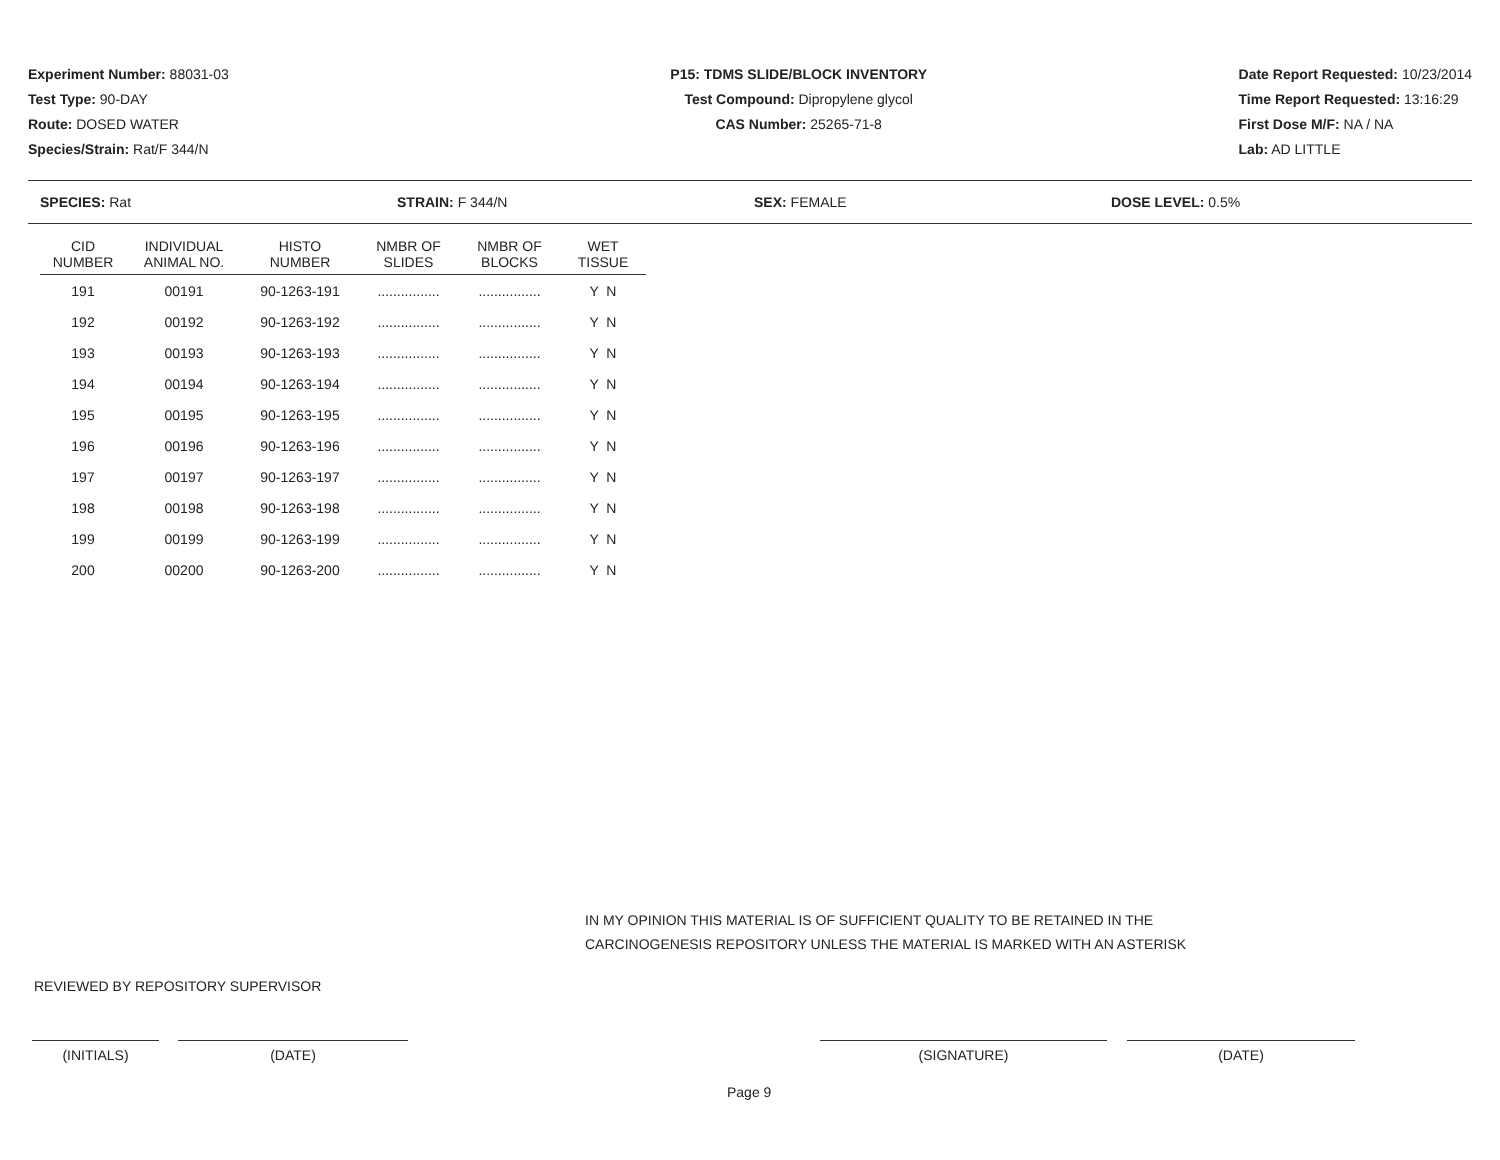Experiment Number: 88031-03
Test Type: 90-DAY
Route: DOSED WATER
Species/Strain: Rat/F 344/N
P15: TDMS SLIDE/BLOCK INVENTORY
Test Compound: Dipropylene glycol
CAS Number: 25265-71-8
Date Report Requested: 10/23/2014
Time Report Requested: 13:16:29
First Dose M/F: NA / NA
Lab: AD LITTLE
SPECIES: Rat STRAIN: F 344/N SEX: FEMALE DOSE LEVEL: 0.5%
| CID NUMBER | INDIVIDUAL ANIMAL NO. | HISTO NUMBER | NMBR OF SLIDES | NMBR OF BLOCKS | WET TISSUE |
| --- | --- | --- | --- | --- | --- |
| 191 | 00191 | 90-1263-191 | ................ | ................ | Y N |
| 192 | 00192 | 90-1263-192 | ................ | ................ | Y N |
| 193 | 00193 | 90-1263-193 | ................ | ................ | Y N |
| 194 | 00194 | 90-1263-194 | ................ | ................ | Y N |
| 195 | 00195 | 90-1263-195 | ................ | ................ | Y N |
| 196 | 00196 | 90-1263-196 | ................ | ................ | Y N |
| 197 | 00197 | 90-1263-197 | ................ | ................ | Y N |
| 198 | 00198 | 90-1263-198 | ................ | ................ | Y N |
| 199 | 00199 | 90-1263-199 | ................ | ................ | Y N |
| 200 | 00200 | 90-1263-200 | ................ | ................ | Y N |
IN MY OPINION THIS MATERIAL IS OF SUFFICIENT QUALITY TO BE RETAINED IN THE
CARCINOGENESIS REPOSITORY UNLESS THE MATERIAL IS MARKED WITH AN ASTERISK
REVIEWED BY REPOSITORY SUPERVISOR
(INITIALS) (DATE) (SIGNATURE) (DATE)
Page 9